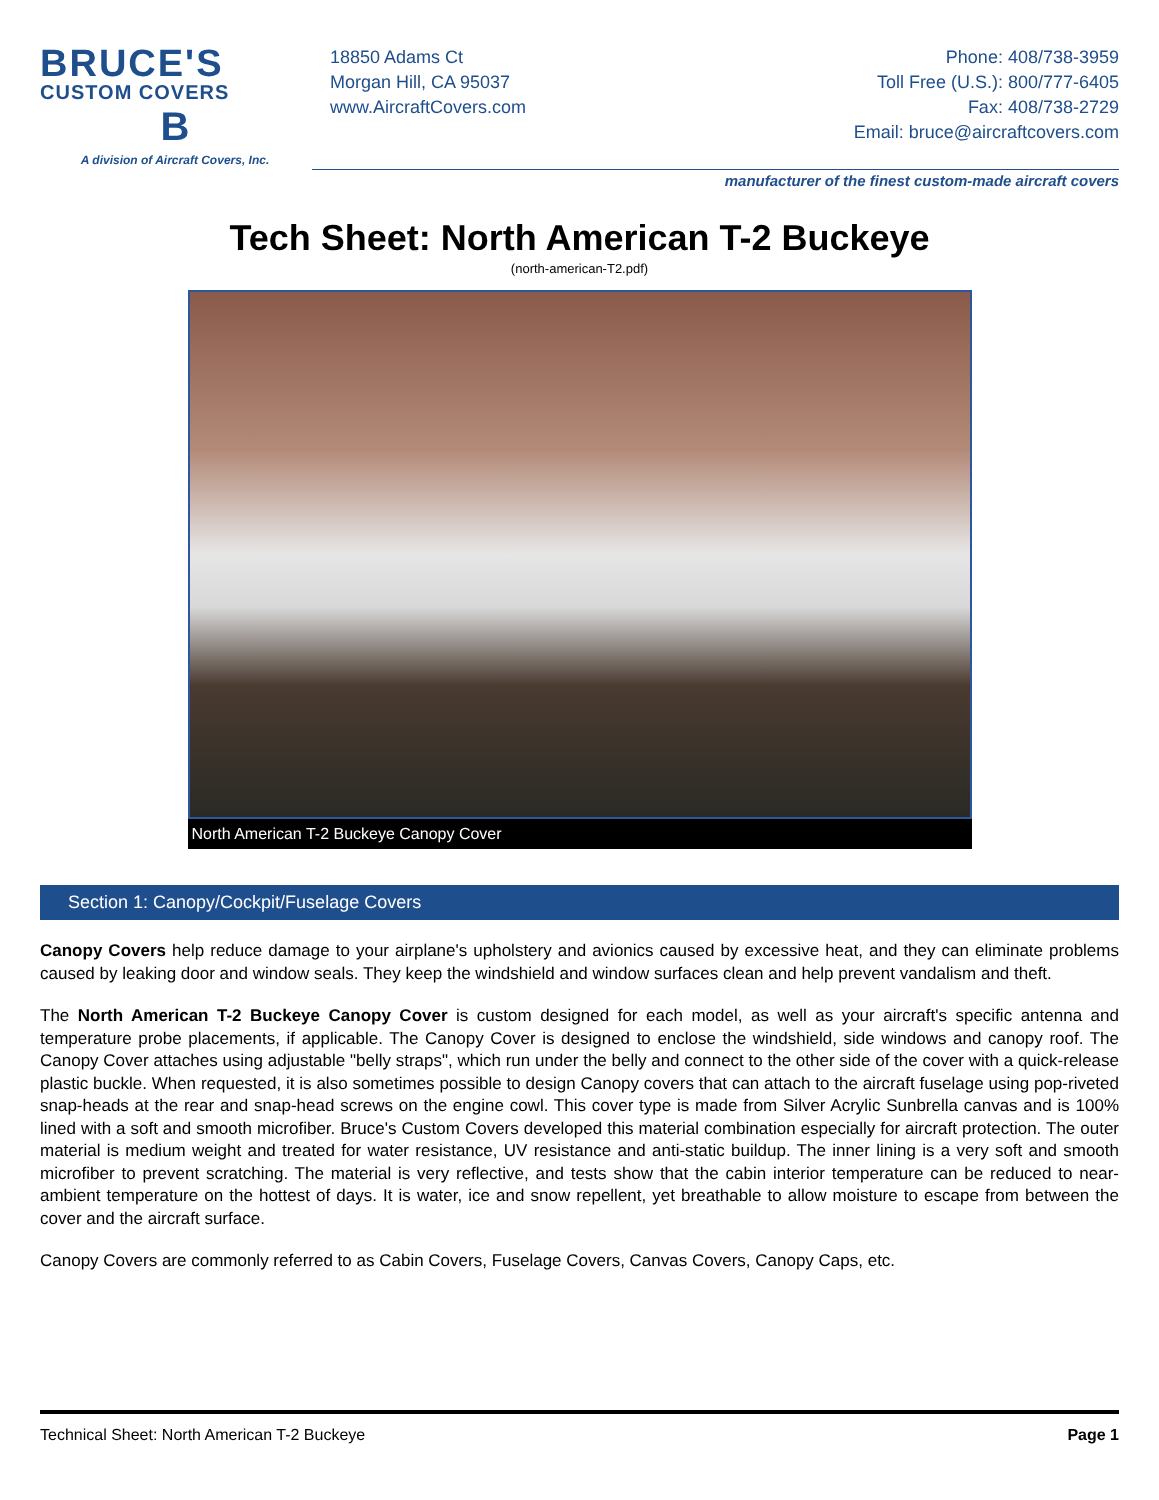BRUCE'S
CUSTOM COVERS
B
A division of Aircraft Covers, Inc.
18850 Adams Ct
Morgan Hill, CA 95037
www.AircraftCovers.com
Phone: 408/738-3959
Toll Free (U.S.): 800/777-6405
Fax: 408/738-2729
Email: bruce@aircraftcovers.com
manufacturer of the finest custom-made aircraft covers
Tech Sheet: North American T-2 Buckeye
(north-american-T2.pdf)
North American T-2 Buckeye Canopy Cover
Section 1: Canopy/Cockpit/Fuselage Covers
Canopy Covers help reduce damage to your airplane's upholstery and avionics caused by excessive heat, and they can eliminate problems caused by leaking door and window seals. They keep the windshield and window surfaces clean and help prevent vandalism and theft.
The North American T-2 Buckeye Canopy Cover is custom designed for each model, as well as your aircraft's specific antenna and temperature probe placements, if applicable. The Canopy Cover is designed to enclose the windshield, side windows and canopy roof. The Canopy Cover attaches using adjustable "belly straps", which run under the belly and connect to the other side of the cover with a quick-release plastic buckle. When requested, it is also sometimes possible to design Canopy covers that can attach to the aircraft fuselage using pop-riveted snap-heads at the rear and snap-head screws on the engine cowl. This cover type is made from Silver Acrylic Sunbrella canvas and is 100% lined with a soft and smooth microfiber. Bruce's Custom Covers developed this material combination especially for aircraft protection. The outer material is medium weight and treated for water resistance, UV resistance and anti-static buildup. The inner lining is a very soft and smooth microfiber to prevent scratching. The material is very reflective, and tests show that the cabin interior temperature can be reduced to near-ambient temperature on the hottest of days. It is water, ice and snow repellent, yet breathable to allow moisture to escape from between the cover and the aircraft surface.
Canopy Covers are commonly referred to as Cabin Covers, Fuselage Covers, Canvas Covers, Canopy Caps, etc.
Technical Sheet: North American T-2 Buckeye Page 1